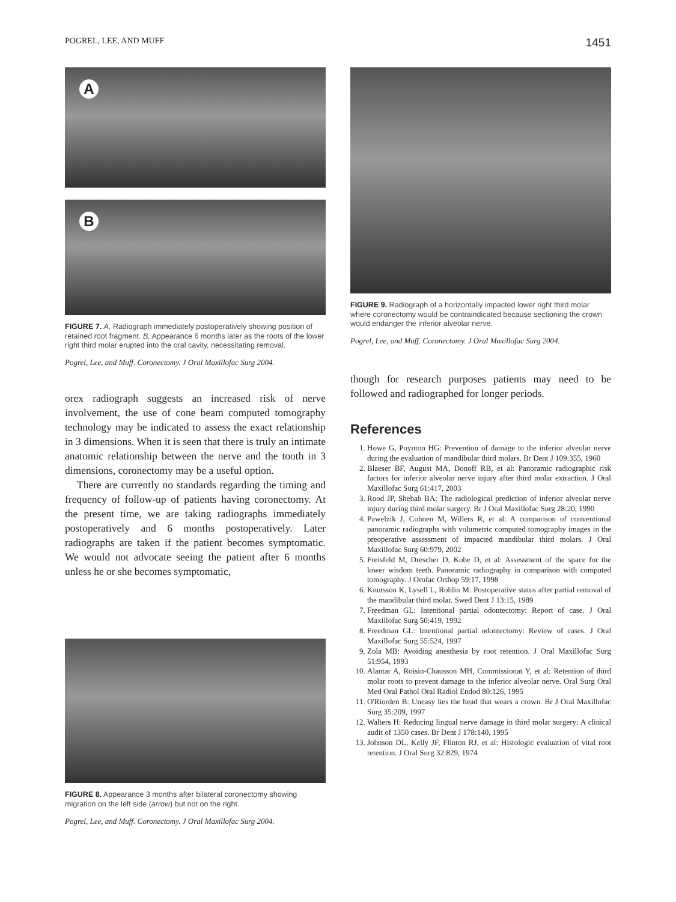POGREL, LEE, AND MUFF 1451
A
B
FIGURE 7. A, Radiograph immediately postoperatively showing position of retained root fragment. B, Appearance 6 months later as the roots of the lower right third molar erupted into the oral cavity, necessitating removal.
Pogrel, Lee, and Muff. Coronectomy. J Oral Maxillofac Surg 2004.
orex radiograph suggests an increased risk of nerve involvement, the use of cone beam computed tomography technology may be indicated to assess the exact relationship in 3 dimensions. When it is seen that there is truly an intimate anatomic relationship between the nerve and the tooth in 3 dimensions, coronectomy may be a useful option.
There are currently no standards regarding the timing and frequency of follow-up of patients having coronectomy. At the present time, we are taking radiographs immediately postoperatively and 6 months postoperatively. Later radiographs are taken if the patient becomes symptomatic. We would not advocate seeing the patient after 6 months unless he or she becomes symptomatic,
FIGURE 8. Appearance 3 months after bilateral coronectomy showing migration on the left side (arrow) but not on the right.
Pogrel, Lee, and Muff. Coronectomy. J Oral Maxillofac Surg 2004.
FIGURE 9. Radiograph of a horizontally impacted lower right third molar where coronectomy would be contraindicated because sectioning the crown would endanger the inferior alveolar nerve.
Pogrel, Lee, and Muff. Coronectomy. J Oral Maxillofac Surg 2004.
though for research purposes patients may need to be followed and radiographed for longer periods.
References
1. Howe G, Poynton HG: Prevention of damage to the inferior alveolar nerve during the evaluation of mandibular third molars. Br Dent J 109:355, 1960
2. Blaeser BF, August MA, Donoff RB, et al: Panoramic radiographic risk factors for inferior alveolar nerve injury after third molar extraction. J Oral Maxillofac Surg 61:417, 2003
3. Rood JP, Shehab BA: The radiological prediction of inferior alveolar nerve injury during third molar surgery. Br J Oral Maxillofac Surg 28:20, 1990
4. Pawelzik J, Cohnen M, Willers R, et al: A comparison of conventional panoramic radiographs with volumetric computed tomography images in the preoperative assessment of impacted mandibular third molars. J Oral Maxillofac Surg 60:979, 2002
5. Freisfeld M, Drescher D, Kobe D, et al: Assessment of the space for the lower wisdom teeth. Panoramic radiography in comparison with computed tomography. J Orofac Orthop 59:17, 1998
6. Knutsson K, Lysell L, Rohlin M: Postoperative status after partial removal of the mandibular third molar. Swed Dent J 13:15, 1989
7. Freedman GL: Intentional partial odontectomy: Report of case. J Oral Maxillofac Surg 50:419, 1992
8. Freedman GL: Intentional partial odontectomy: Review of cases. J Oral Maxillofac Surg 55:524, 1997
9. Zola MB: Avoiding anesthesia by root retention. J Oral Maxillofac Surg 51:954, 1993
10. Alantar A, Roisin-Chausson MH, Commissionat Y, et al: Retention of third molar roots to prevent damage to the inferior alveolar nerve. Oral Surg Oral Med Oral Pathol Oral Radiol Endod 80:126, 1995
11. O'Riorden B: Uneasy lies the head that wears a crown. Br J Oral Maxillofac Surg 35:209, 1997
12. Walters H: Reducing lingual nerve damage in third molar surgery: A clinical audit of 1350 cases. Br Dent J 178:140, 1995
13. Johnson DL, Kelly JF, Flinton RJ, et al: Histologic evaluation of vital root retention. J Oral Surg 32:829, 1974